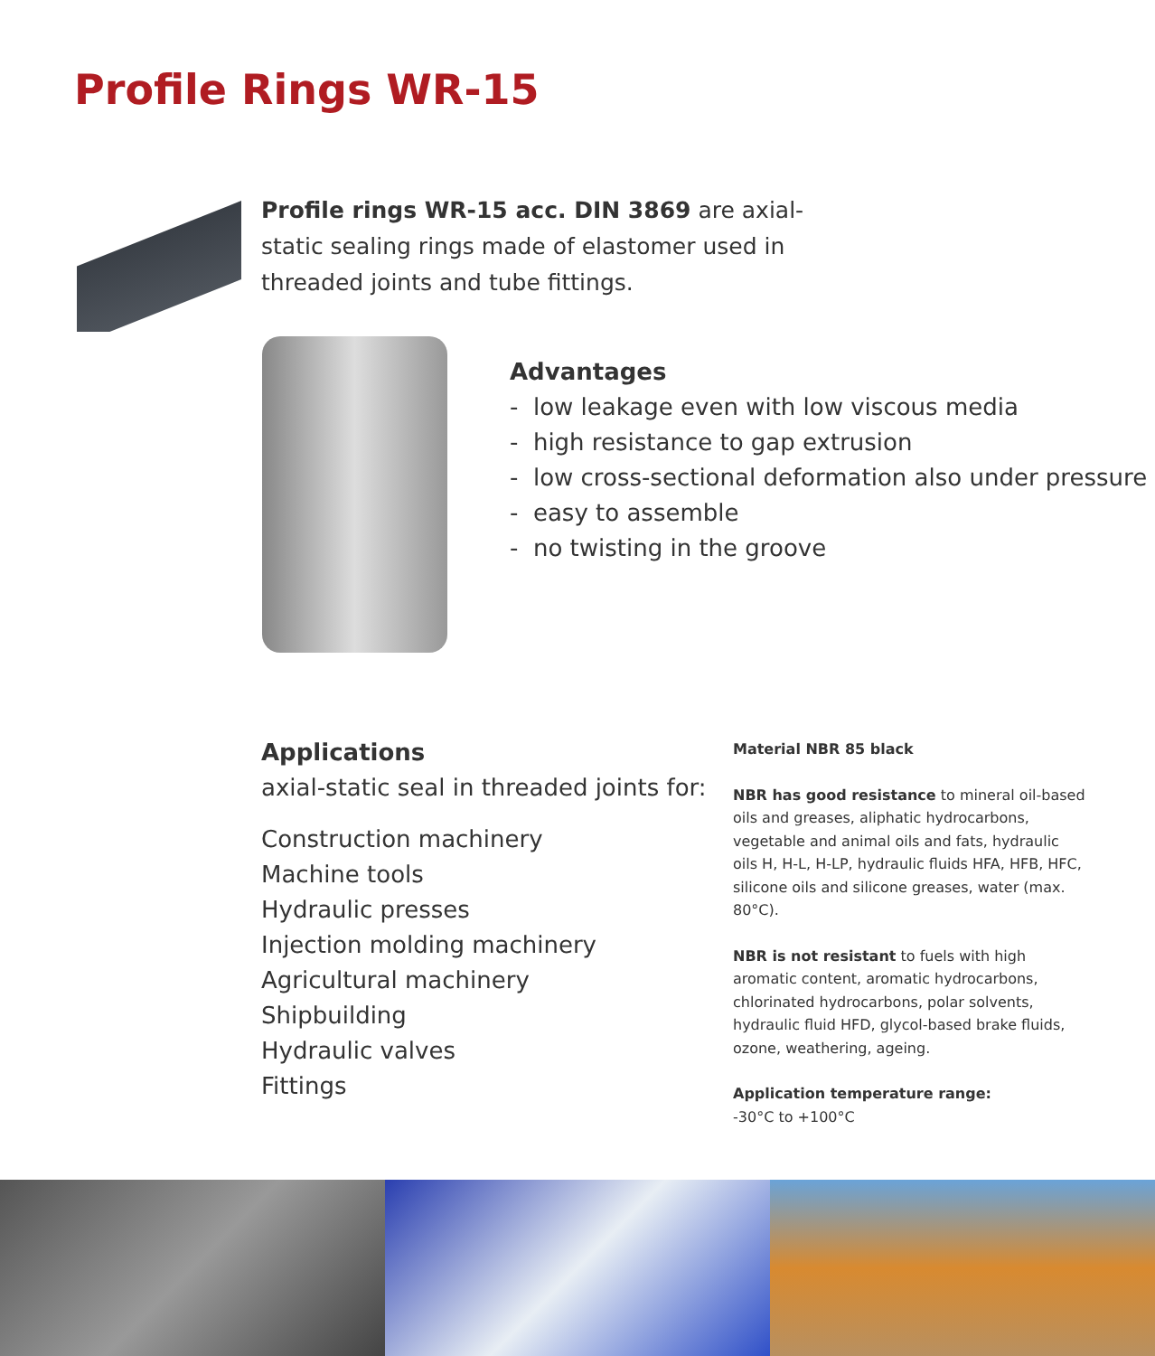Profile Rings WR-15
Profile rings WR-15 acc. DIN 3869 are axial-static sealing rings made of elastomer used in threaded joints and tube fittings.
Advantages
- low leakage even with low viscous media
- high resistance to gap extrusion
- low cross-sectional deformation also under pressure
- easy to assemble
- no twisting in the groove
Applications
axial-static seal in threaded joints for:
Construction machinery
Machine tools
Hydraulic presses
Injection molding machinery
Agricultural machinery
Shipbuilding
Hydraulic valves
Fittings
Material NBR 85 black
NBR has good resistance to mineral oil-based oils and greases, aliphatic hydrocarbons, vegetable and animal oils and fats, hydraulic oils H, H-L, H-LP, hydraulic fluids HFA, HFB, HFC, silicone oils and silicone greases, water (max. 80°C).
NBR is not resistant to fuels with high aromatic content, aromatic hydrocarbons, chlorinated hydrocarbons, polar solvents, hydraulic fluid HFD, glycol-based brake fluids, ozone, weathering, ageing.
Application temperature range:
-30°C to +100°C